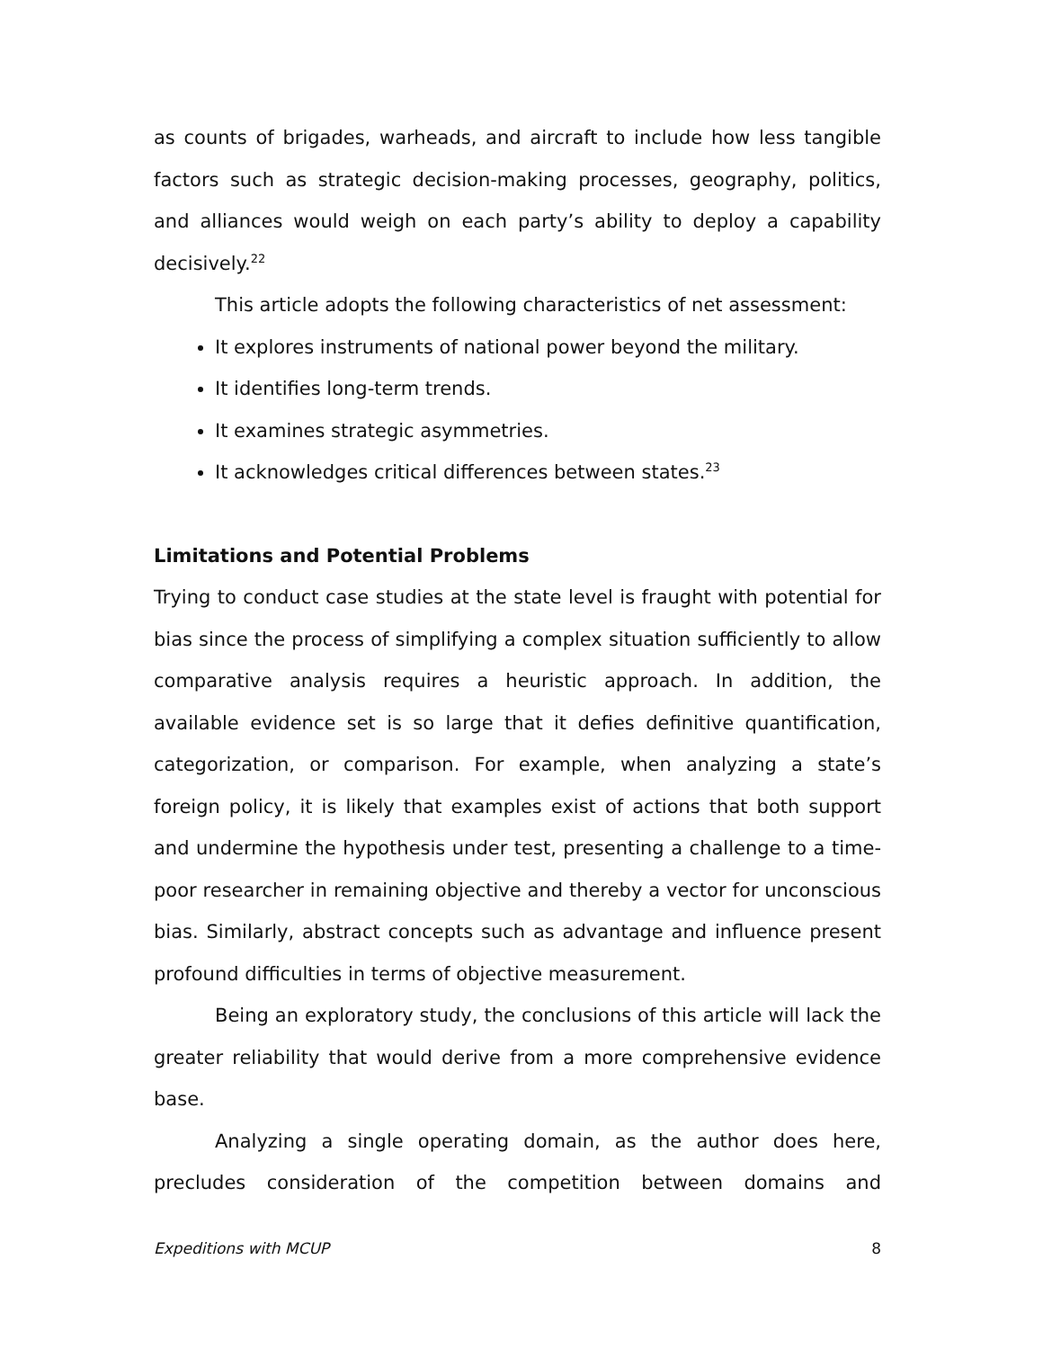as counts of brigades, warheads, and aircraft to include how less tangible factors such as strategic decision-making processes, geography, politics, and alliances would weigh on each party’s ability to deploy a capability decisively.<sup>22</sup>
This article adopts the following characteristics of net assessment:
It explores instruments of national power beyond the military.
It identifies long-term trends.
It examines strategic asymmetries.
It acknowledges critical differences between states.<sup>23</sup>
Limitations and Potential Problems
Trying to conduct case studies at the state level is fraught with potential for bias since the process of simplifying a complex situation sufficiently to allow comparative analysis requires a heuristic approach. In addition, the available evidence set is so large that it defies definitive quantification, categorization, or comparison. For example, when analyzing a state’s foreign policy, it is likely that examples exist of actions that both support and undermine the hypothesis under test, presenting a challenge to a time-poor researcher in remaining objective and thereby a vector for unconscious bias. Similarly, abstract concepts such as advantage and influence present profound difficulties in terms of objective measurement.
Being an exploratory study, the conclusions of this article will lack the greater reliability that would derive from a more comprehensive evidence base.
Analyzing a single operating domain, as the author does here, precludes consideration of the competition between domains and
Expeditions with MCUP 8